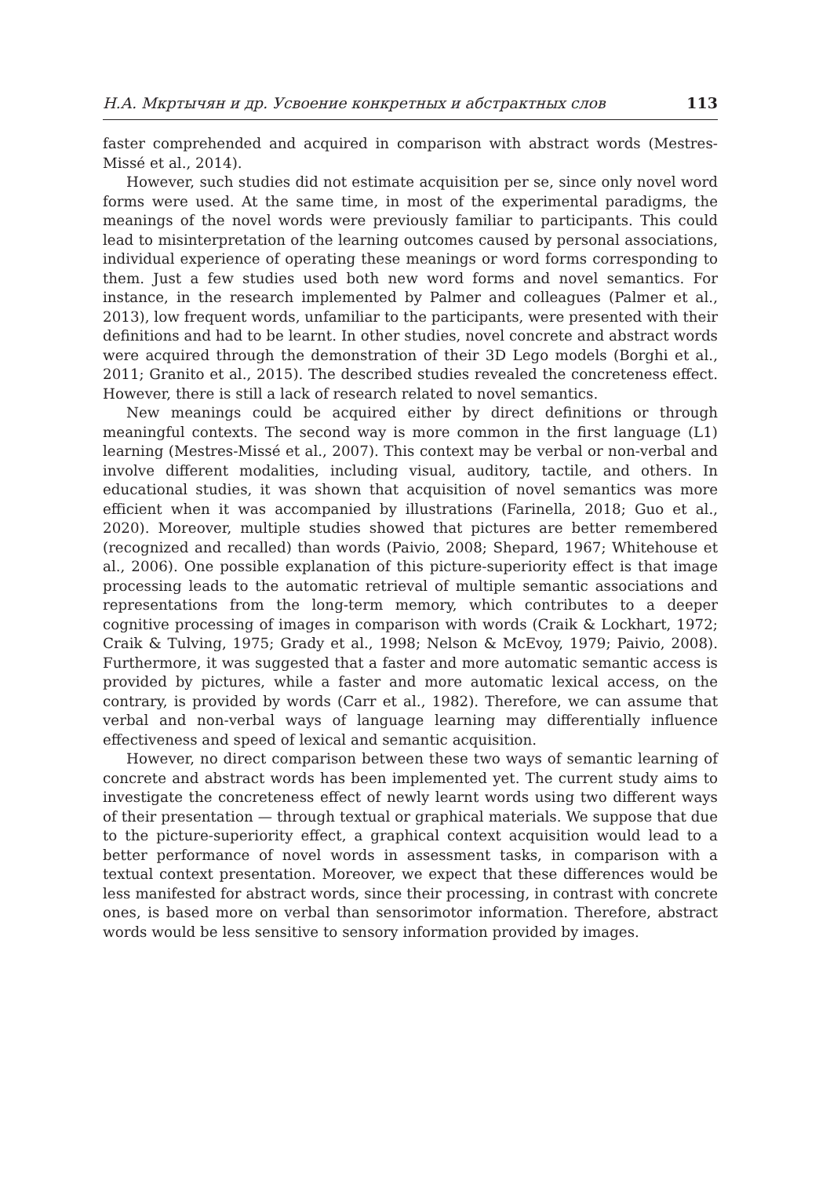Н.А. Мкртычян и др. Усвоение конкретных и абстрактных слов 113
faster comprehended and acquired in comparison with abstract words (Mestres-Missé et al., 2014).
However, such studies did not estimate acquisition per se, since only novel word forms were used. At the same time, in most of the experimental paradigms, the meanings of the novel words were previously familiar to participants. This could lead to misinterpretation of the learning outcomes caused by personal associations, individual experience of operating these meanings or word forms corresponding to them. Just a few studies used both new word forms and novel semantics. For instance, in the research implemented by Palmer and colleagues (Palmer et al., 2013), low frequent words, unfamiliar to the participants, were presented with their definitions and had to be learnt. In other studies, novel concrete and abstract words were acquired through the demonstration of their 3D Lego models (Borghi et al., 2011; Granito et al., 2015). The described studies revealed the concreteness effect. However, there is still a lack of research related to novel semantics.
New meanings could be acquired either by direct definitions or through meaningful contexts. The second way is more common in the first language (L1) learning (Mestres-Missé et al., 2007). This context may be verbal or non-verbal and involve different modalities, including visual, auditory, tactile, and others. In educational studies, it was shown that acquisition of novel semantics was more efficient when it was accompanied by illustrations (Farinella, 2018; Guo et al., 2020). Moreover, multiple studies showed that pictures are better remembered (recognized and recalled) than words (Paivio, 2008; Shepard, 1967; Whitehouse et al., 2006). One possible explanation of this picture-superiority effect is that image processing leads to the automatic retrieval of multiple semantic associations and representations from the long-term memory, which contributes to a deeper cognitive processing of images in comparison with words (Craik & Lockhart, 1972; Craik & Tulving, 1975; Grady et al., 1998; Nelson & McEvoy, 1979; Paivio, 2008). Furthermore, it was suggested that a faster and more automatic semantic access is provided by pictures, while a faster and more automatic lexical access, on the contrary, is provided by words (Carr et al., 1982). Therefore, we can assume that verbal and non-verbal ways of language learning may differentially influence effectiveness and speed of lexical and semantic acquisition.
However, no direct comparison between these two ways of semantic learning of concrete and abstract words has been implemented yet. The current study aims to investigate the concreteness effect of newly learnt words using two different ways of their presentation — through textual or graphical materials. We suppose that due to the picture-superiority effect, a graphical context acquisition would lead to a better performance of novel words in assessment tasks, in comparison with a textual context presentation. Moreover, we expect that these differences would be less manifested for abstract words, since their processing, in contrast with concrete ones, is based more on verbal than sensorimotor information. Therefore, abstract words would be less sensitive to sensory information provided by images.